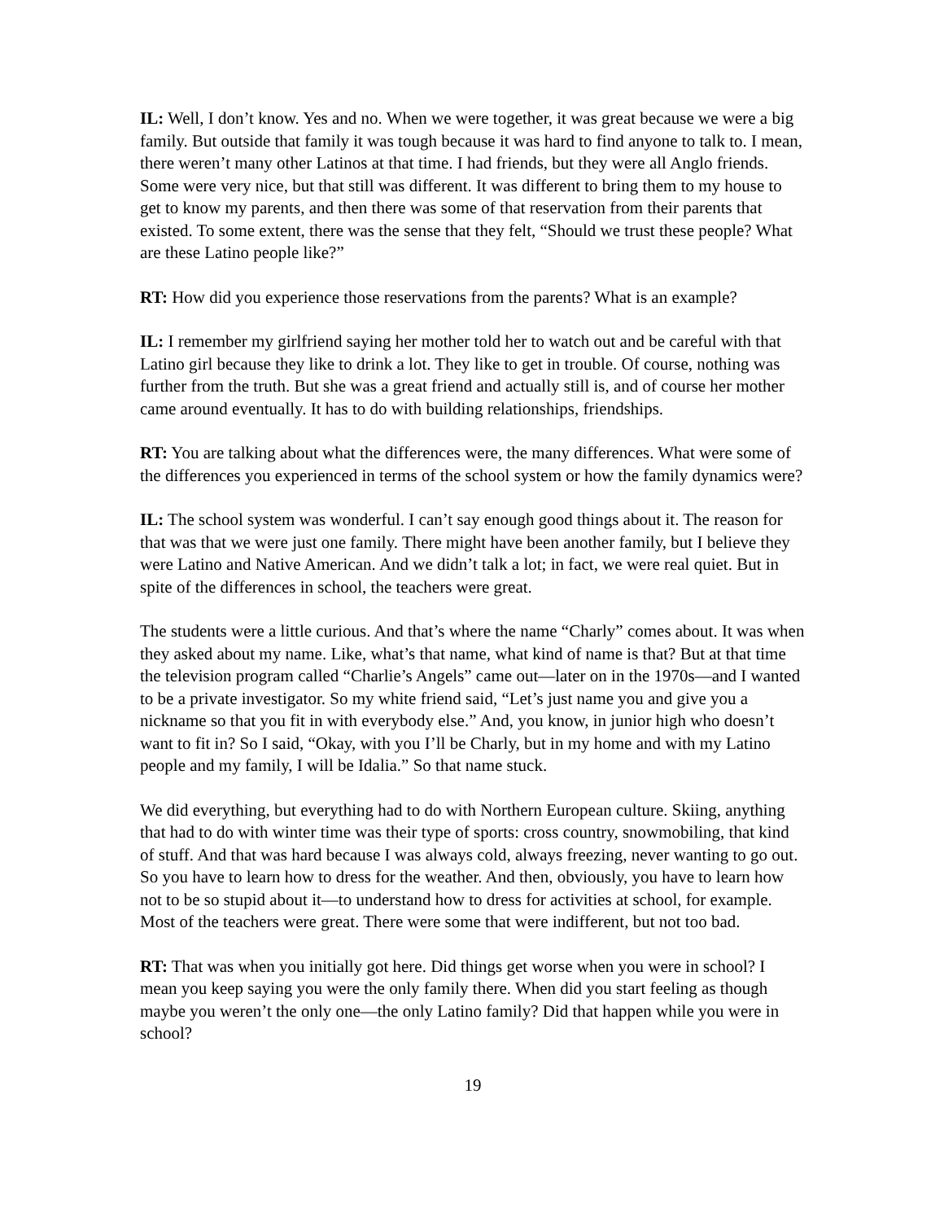IL: Well, I don’t know. Yes and no. When we were together, it was great because we were a big family. But outside that family it was tough because it was hard to find anyone to talk to. I mean, there weren’t many other Latinos at that time. I had friends, but they were all Anglo friends. Some were very nice, but that still was different. It was different to bring them to my house to get to know my parents, and then there was some of that reservation from their parents that existed. To some extent, there was the sense that they felt, “Should we trust these people? What are these Latino people like?”
RT: How did you experience those reservations from the parents? What is an example?
IL: I remember my girlfriend saying her mother told her to watch out and be careful with that Latino girl because they like to drink a lot. They like to get in trouble. Of course, nothing was further from the truth. But she was a great friend and actually still is, and of course her mother came around eventually. It has to do with building relationships, friendships.
RT: You are talking about what the differences were, the many differences. What were some of the differences you experienced in terms of the school system or how the family dynamics were?
IL: The school system was wonderful. I can’t say enough good things about it. The reason for that was that we were just one family. There might have been another family, but I believe they were Latino and Native American. And we didn’t talk a lot; in fact, we were real quiet. But in spite of the differences in school, the teachers were great.
The students were a little curious. And that’s where the name “Charly” comes about. It was when they asked about my name. Like, what’s that name, what kind of name is that? But at that time the television program called “Charlie’s Angels” came out—later on in the 1970s—and I wanted to be a private investigator. So my white friend said, “Let’s just name you and give you a nickname so that you fit in with everybody else.” And, you know, in junior high who doesn’t want to fit in? So I said, “Okay, with you I’ll be Charly, but in my home and with my Latino people and my family, I will be Idalia.” So that name stuck.
We did everything, but everything had to do with Northern European culture. Skiing, anything that had to do with winter time was their type of sports: cross country, snowmobiling, that kind of stuff. And that was hard because I was always cold, always freezing, never wanting to go out. So you have to learn how to dress for the weather. And then, obviously, you have to learn how not to be so stupid about it—to understand how to dress for activities at school, for example. Most of the teachers were great. There were some that were indifferent, but not too bad.
RT: That was when you initially got here. Did things get worse when you were in school? I mean you keep saying you were the only family there. When did you start feeling as though maybe you weren’t the only one—the only Latino family? Did that happen while you were in school?
19